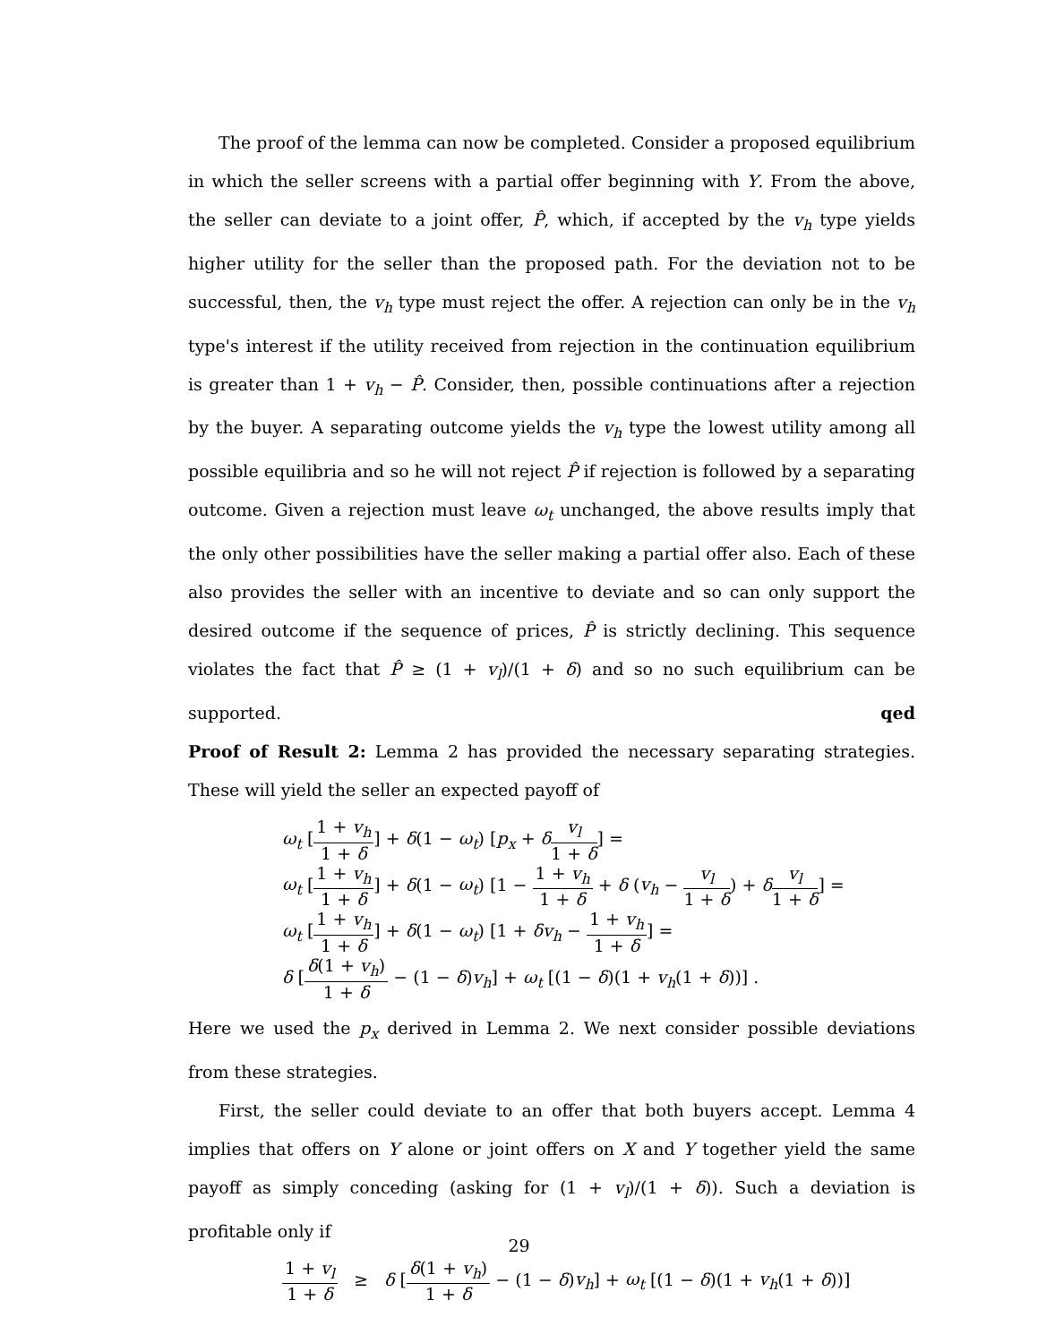The proof of the lemma can now be completed. Consider a proposed equilibrium in which the seller screens with a partial offer beginning with Y. From the above, the seller can deviate to a joint offer, P̂, which, if accepted by the v<sub>h</sub> type yields higher utility for the seller than the proposed path. For the deviation not to be successful, then, the v<sub>h</sub> type must reject the offer. A rejection can only be in the v<sub>h</sub> type's interest if the utility received from rejection in the continuation equilibrium is greater than 1 + v<sub>h</sub> − P̂. Consider, then, possible continuations after a rejection by the buyer. A separating outcome yields the v<sub>h</sub> type the lowest utility among all possible equilibria and so he will not reject P̂ if rejection is followed by a separating outcome. Given a rejection must leave ω<sub>t</sub> unchanged, the above results imply that the only other possibilities have the seller making a partial offer also. Each of these also provides the seller with an incentive to deviate and so can only support the desired outcome if the sequence of prices, P̂ is strictly declining. This sequence violates the fact that P̂ ≥ (1 + v<sub>l</sub>)/(1 + δ) and so no such equilibrium can be supported. qed
Proof of Result 2: Lemma 2 has provided the necessary separating strategies. These will yield the seller an expected payoff of
ω<sub>t</sub> [1 + v<sub>h</sub> 1 + δ] + δ(1 − ω<sub>t</sub>) [p<sub>x</sub> + δv<sub>l</sub> 1 + δ] =
ω<sub>t</sub> [1 + v<sub>h</sub> 1 + δ] + δ(1 − ω<sub>t</sub>) [1 − 1 + v<sub>h</sub> 1 + δ + δ (v<sub>h</sub> − v<sub>l</sub> 1 + δ) + δv<sub>l</sub> 1 + δ] =
ω<sub>t</sub> [1 + v<sub>h</sub> 1 + δ] + δ(1 − ω<sub>t</sub>) [1 + δv<sub>h</sub> − 1 + v<sub>h</sub> 1 + δ] =
δ [δ(1 + v<sub>h</sub>) 1 + δ − (1 − δ)v<sub>h</sub>] + ω<sub>t</sub> [(1 − δ)(1 + v<sub>h</sub>(1 + δ))] .
Here we used the p<sub>x</sub> derived in Lemma 2. We next consider possible deviations from these strategies.
First, the seller could deviate to an offer that both buyers accept. Lemma 4 implies that offers on Y alone or joint offers on X and Y together yield the same payoff as simply conceding (asking for (1 + v<sub>l</sub>)/(1 + δ)). Such a deviation is profitable only if
1 + v<sub>l</sub> 1 + δ ≥ δ [δ(1 + v<sub>h</sub>) 1 + δ − (1 − δ)v<sub>h</sub>] + ω<sub>t</sub> [(1 − δ)(1 + v<sub>h</sub>(1 + δ))]
29